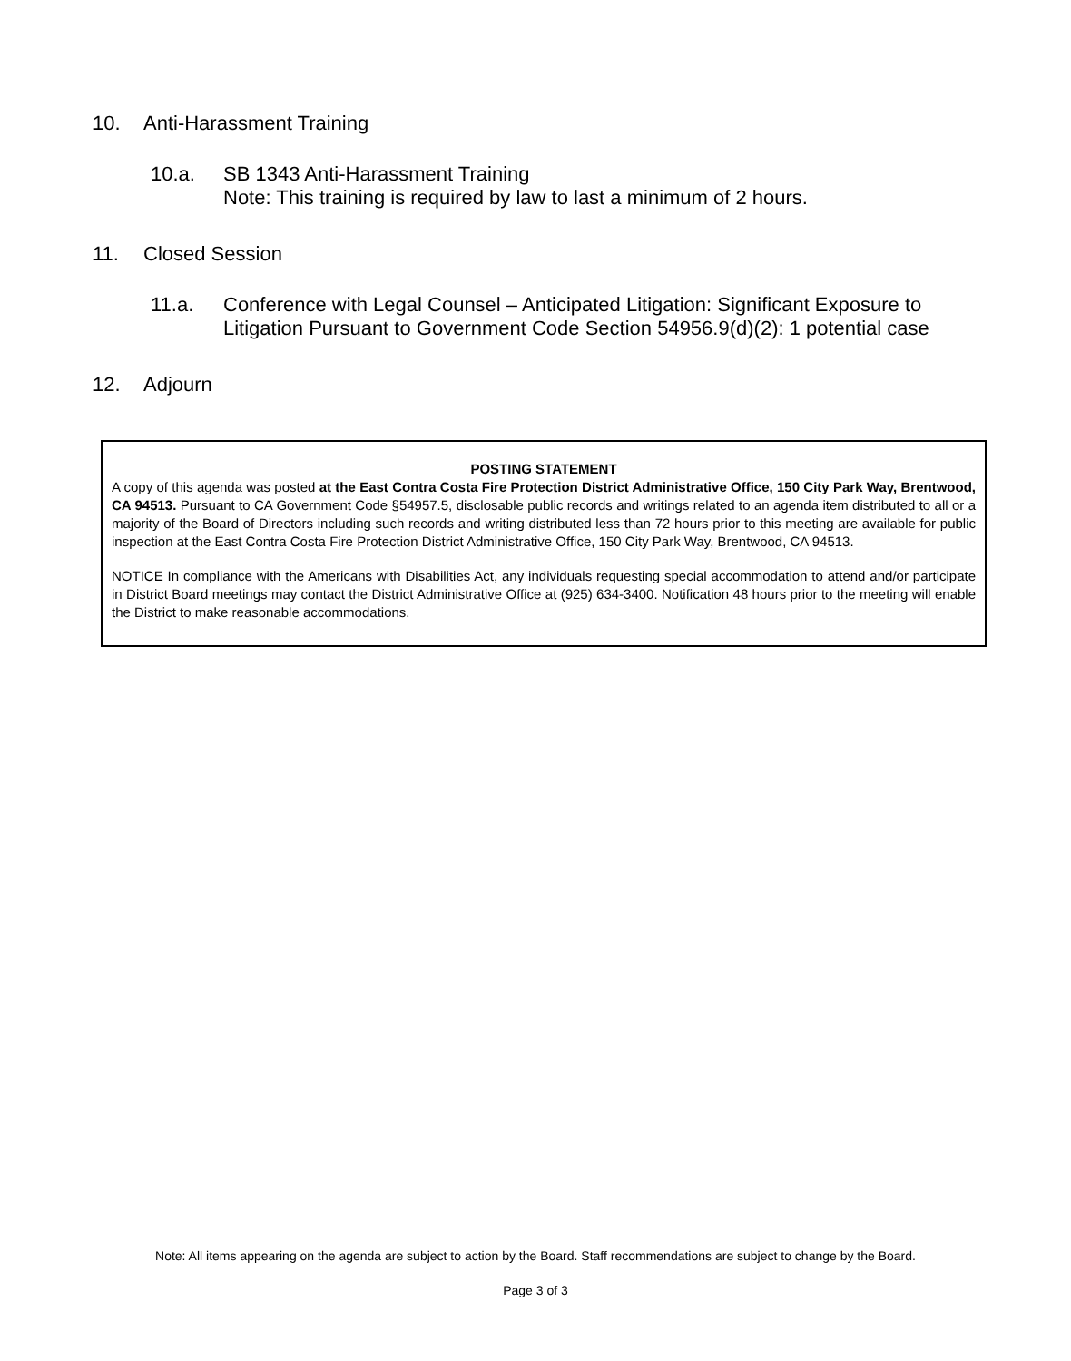10. Anti-Harassment Training
10.a. SB 1343 Anti-Harassment Training
Note: This training is required by law to last a minimum of 2 hours.
11. Closed Session
11.a. Conference with Legal Counsel – Anticipated Litigation: Significant Exposure to Litigation Pursuant to Government Code Section 54956.9(d)(2): 1 potential case
12. Adjourn
POSTING STATEMENT
A copy of this agenda was posted at the East Contra Costa Fire Protection District Administrative Office, 150 City Park Way, Brentwood, CA 94513. Pursuant to CA Government Code §54957.5, disclosable public records and writings related to an agenda item distributed to all or a majority of the Board of Directors including such records and writing distributed less than 72 hours prior to this meeting are available for public inspection at the East Contra Costa Fire Protection District Administrative Office, 150 City Park Way, Brentwood, CA 94513.
NOTICE In compliance with the Americans with Disabilities Act, any individuals requesting special accommodation to attend and/or participate in District Board meetings may contact the District Administrative Office at (925) 634-3400. Notification 48 hours prior to the meeting will enable the District to make reasonable accommodations.
Note: All items appearing on the agenda are subject to action by the Board. Staff recommendations are subject to change by the Board.
Page 3 of 3